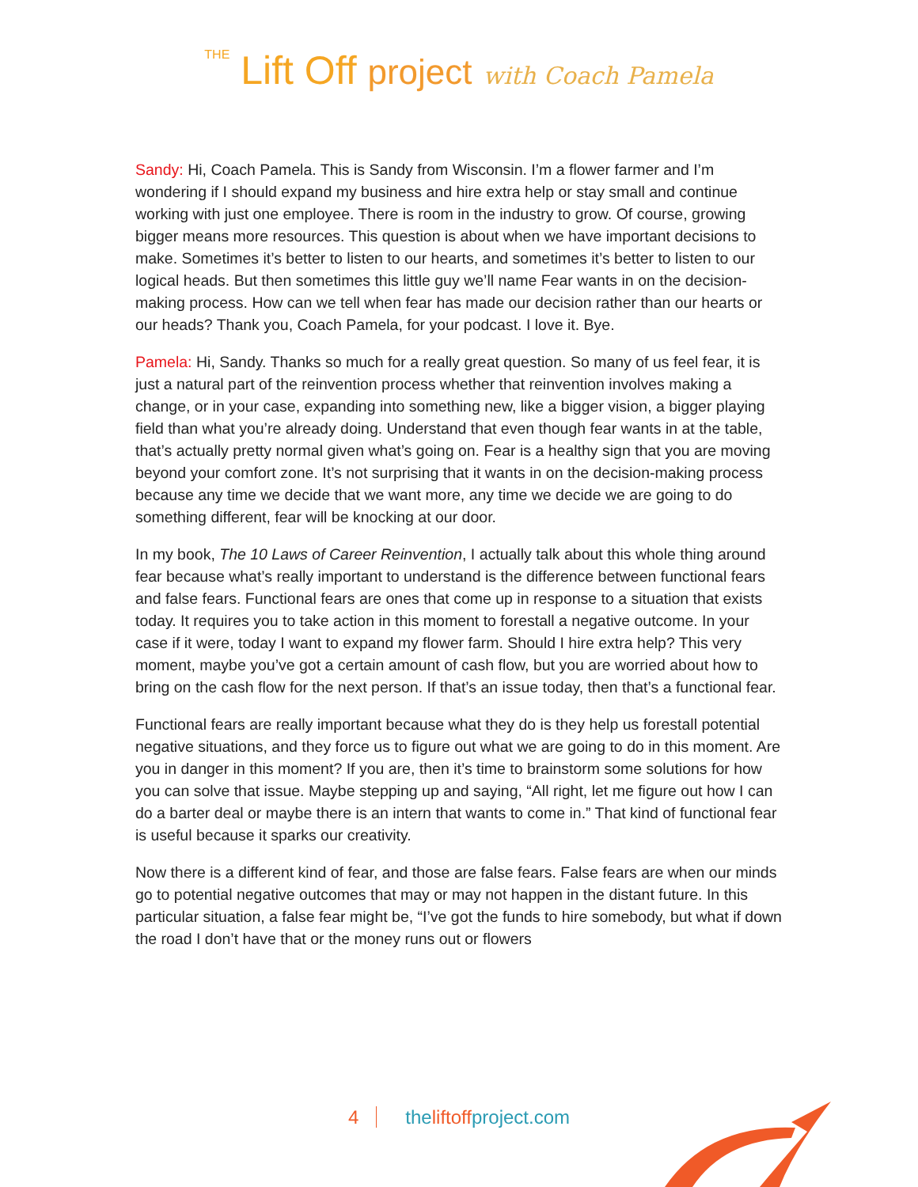THE Lift Off project with Coach Pamela
Sandy: Hi, Coach Pamela. This is Sandy from Wisconsin. I’m a flower farmer and I’m wondering if I should expand my business and hire extra help or stay small and continue working with just one employee. There is room in the industry to grow. Of course, growing bigger means more resources. This question is about when we have important decisions to make. Sometimes it’s better to listen to our hearts, and sometimes it’s better to listen to our logical heads. But then sometimes this little guy we’ll name Fear wants in on the decision-making process. How can we tell when fear has made our decision rather than our hearts or our heads? Thank you, Coach Pamela, for your podcast. I love it. Bye.
Pamela: Hi, Sandy. Thanks so much for a really great question. So many of us feel fear, it is just a natural part of the reinvention process whether that reinvention involves making a change, or in your case, expanding into something new, like a bigger vision, a bigger playing field than what you’re already doing. Understand that even though fear wants in at the table, that’s actually pretty normal given what’s going on. Fear is a healthy sign that you are moving beyond your comfort zone. It’s not surprising that it wants in on the decision-making process because any time we decide that we want more, any time we decide we are going to do something different, fear will be knocking at our door.
In my book, The 10 Laws of Career Reinvention, I actually talk about this whole thing around fear because what’s really important to understand is the difference between functional fears and false fears. Functional fears are ones that come up in response to a situation that exists today. It requires you to take action in this moment to forestall a negative outcome. In your case if it were, today I want to expand my flower farm. Should I hire extra help? This very moment, maybe you’ve got a certain amount of cash flow, but you are worried about how to bring on the cash flow for the next person. If that’s an issue today, then that’s a functional fear.
Functional fears are really important because what they do is they help us forestall potential negative situations, and they force us to figure out what we are going to do in this moment. Are you in danger in this moment? If you are, then it’s time to brainstorm some solutions for how you can solve that issue. Maybe stepping up and saying, “All right, let me figure out how I can do a barter deal or maybe there is an intern that wants to come in.” That kind of functional fear is useful because it sparks our creativity.
Now there is a different kind of fear, and those are false fears. False fears are when our minds go to potential negative outcomes that may or may not happen in the distant future. In this particular situation, a false fear might be, “I’ve got the funds to hire somebody, but what if down the road I don’t have that or the money runs out or flowers
4 theliftoffproject.com